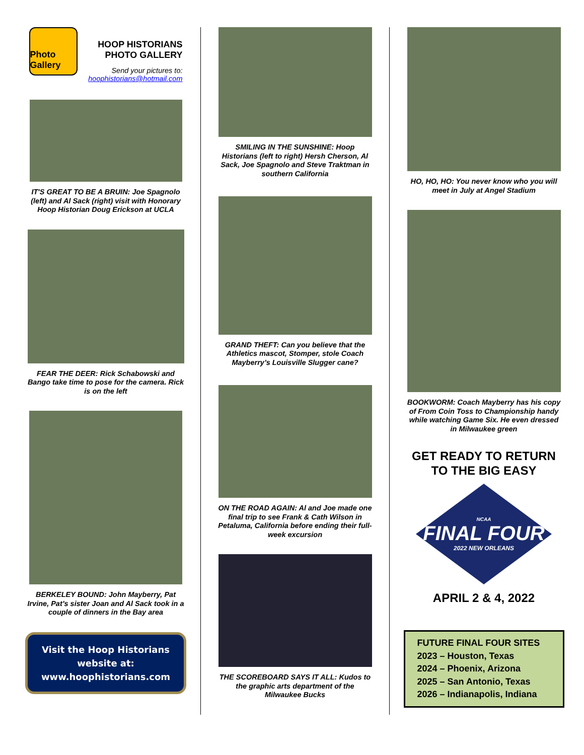Photo Gallery
HOOP HISTORIANS
PHOTO GALLERY
Send your pictures to:
hoophistorians@hotmail.com
IT'S GREAT TO BE A BRUIN: Joe Spagnolo (left) and Al Sack (right) visit with Honorary Hoop Historian Doug Erickson at UCLA
FEAR THE DEER: Rick Schabowski and Bango take time to pose for the camera. Rick is on the left
BERKELEY BOUND: John Mayberry, Pat Irvine, Pat’s sister Joan and Al Sack took in a couple of dinners in the Bay area
Visit the Hoop Historians website at:
www.hoophistorians.com
SMILING IN THE SUNSHINE: Hoop Historians (left to right) Hersh Cherson, Al Sack, Joe Spagnolo and Steve Traktman in southern California
GRAND THEFT: Can you believe that the Athletics mascot, Stomper, stole Coach Mayberry’s Louisville Slugger cane?
ON THE ROAD AGAIN: Al and Joe made one final trip to see Frank & Cath Wilson in Petaluma, California before ending their full-week excursion
THE SCOREBOARD SAYS IT ALL: Kudos to the graphic arts department of the Milwaukee Bucks
HO, HO, HO: You never know who you will meet in July at Angel Stadium
BOOKWORM: Coach Mayberry has his copy of From Coin Toss to Championship handy while watching Game Six. He even dressed in Milwaukee green
GET READY TO RETURN
TO THE BIG EASY
NCAA
FINAL FOUR
2022 NEW ORLEANS
APRIL 2 & 4, 2022
FUTURE FINAL FOUR SITES
2023 – Houston, Texas
2024 – Phoenix, Arizona
2025 – San Antonio, Texas
2026 – Indianapolis, Indiana